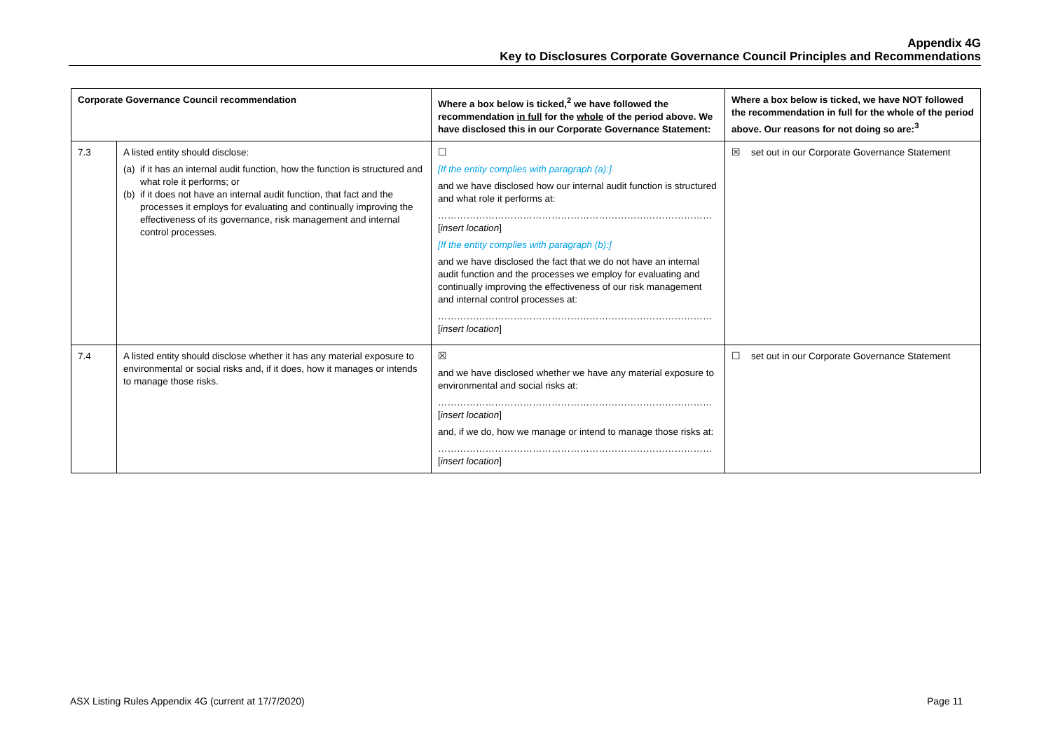Appendix 4G
Key to Disclosures Corporate Governance Council Principles and Recommendations
| Corporate Governance Council recommendation | | Where a box below is ticked,<sup>2</sup> we have followed the recommendation in full for the whole of the period above. We have disclosed this in our Corporate Governance Statement: | Where a box below is ticked, we have NOT followed the recommendation in full for the whole of the period above. Our reasons for not doing so are:<sup>3</sup> |
| --- | --- | --- | --- |
| 7.3 | A listed entity should disclose: (a) if it has an internal audit function, how the function is structured and what role it performs; or (b) if it does not have an internal audit function, that fact and the processes it employs for evaluating and continually improving the effectiveness of its governance, risk management and internal control processes. | ☐ [If the entity complies with paragraph (a):] and we have disclosed how our internal audit function is structured and what role it performs at: …………………………………………………………………………… [ insert location ] [If the entity complies with paragraph (b):] and we have disclosed the fact that we do not have an internal audit function and the processes we employ for evaluating and continually improving the effectiveness of our risk management and internal control processes at: …………………………………………………………………………… [ insert location ] | ☒ set out in our Corporate Governance Statement |
| 7.4 | A listed entity should disclose whether it has any material exposure to environmental or social risks and, if it does, how it manages or intends to manage those risks. | ☒ and we have disclosed whether we have any material exposure to environmental and social risks at: …………………………………………………………………………… [ insert location ] and, if we do, how we manage or intend to manage those risks at: …………………………………………………………………………… [ insert location ] | ☐ set out in our Corporate Governance Statement |
ASX Listing Rules Appendix 4G (current at 17/7/2020) Page 11